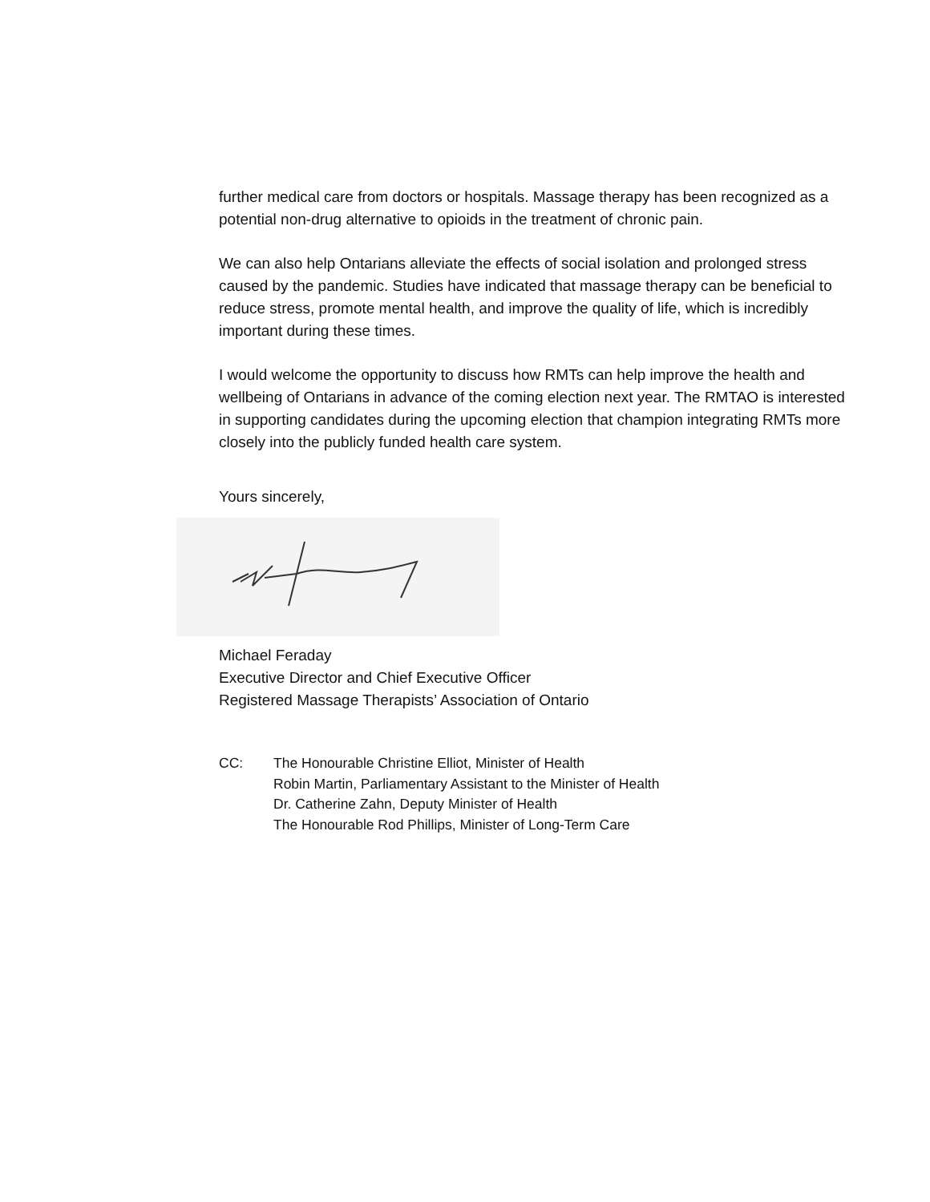further medical care from doctors or hospitals. Massage therapy has been recognized as a potential non-drug alternative to opioids in the treatment of chronic pain.
We can also help Ontarians alleviate the effects of social isolation and prolonged stress caused by the pandemic. Studies have indicated that massage therapy can be beneficial to reduce stress, promote mental health, and improve the quality of life, which is incredibly important during these times.
I would welcome the opportunity to discuss how RMTs can help improve the health and wellbeing of Ontarians in advance of the coming election next year. The RMTAO is interested in supporting candidates during the upcoming election that champion integrating RMTs more closely into the publicly funded health care system.
Yours sincerely,
Michael Feraday
Executive Director and Chief Executive Officer
Registered Massage Therapists’ Association of Ontario
CC: The Honourable Christine Elliot, Minister of Health
Robin Martin, Parliamentary Assistant to the Minister of Health
Dr. Catherine Zahn, Deputy Minister of Health
The Honourable Rod Phillips, Minister of Long-Term Care